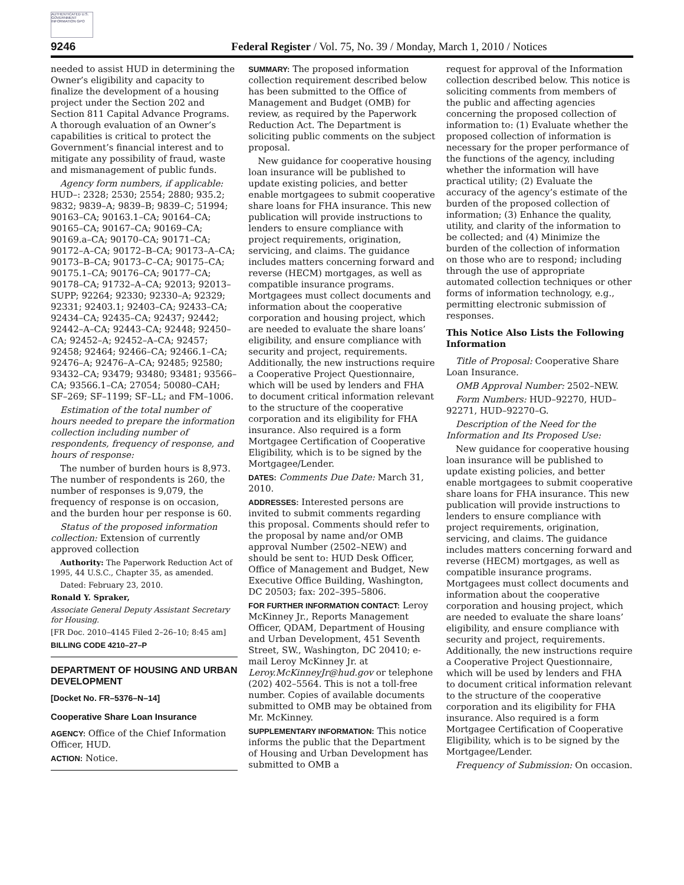AUTHENTICATED U.S. GOVERNMENT INFORMATION GPO
9246 Federal Register / Vol. 75, No. 39 / Monday, March 1, 2010 / Notices
needed to assist HUD in determining the Owner’s eligibility and capacity to finalize the development of a housing project under the Section 202 and Section 811 Capital Advance Programs. A thorough evaluation of an Owner’s capabilities is critical to protect the Government’s financial interest and to mitigate any possibility of fraud, waste and mismanagement of public funds.
Agency form numbers, if applicable: HUD–: 2328; 2530; 2554; 2880; 935.2; 9832; 9839–A; 9839–B; 9839–C; 51994; 90163–CA; 90163.1–CA; 90164–CA; 90165–CA; 90167–CA; 90169–CA; 90169.a–CA; 90170–CA; 90171–CA; 90172–A–CA; 90172–B–CA; 90173–A–CA; 90173–B–CA; 90173–C–CA; 90175–CA; 90175.1–CA; 90176–CA; 90177–CA; 90178–CA; 91732–A–CA; 92013; 92013–SUPP; 92264; 92330; 92330–A; 92329; 92331; 92403.1; 92403–CA; 92433–CA; 92434–CA; 92435–CA; 92437; 92442; 92442–A–CA; 92443–CA; 92448; 92450–CA; 92452–A; 92452–A–CA; 92457; 92458; 92464; 92466–CA; 92466.1–CA; 92476–A; 92476–A–CA; 92485; 92580; 93432–CA; 93479; 93480; 93481; 93566–CA; 93566.1–CA; 27054; 50080–CAH; SF–269; SF–1199; SF–LL; and FM–1006.
Estimation of the total number of hours needed to prepare the information collection including number of respondents, frequency of response, and hours of response:
The number of burden hours is 8,973. The number of respondents is 260, the number of responses is 9,079, the frequency of response is on occasion, and the burden hour per response is 60.
Status of the proposed information collection: Extension of currently approved collection
Authority: The Paperwork Reduction Act of 1995, 44 U.S.C., Chapter 35, as amended.
Dated: February 23, 2010.
Ronald Y. Spraker,
Associate General Deputy Assistant Secretary for Housing.
[FR Doc. 2010–4145 Filed 2–26–10; 8:45 am]
BILLING CODE 4210–27–P
DEPARTMENT OF HOUSING AND URBAN DEVELOPMENT
[Docket No. FR–5376–N–14]
Cooperative Share Loan Insurance
AGENCY: Office of the Chief Information Officer, HUD.
ACTION: Notice.
SUMMARY: The proposed information collection requirement described below has been submitted to the Office of Management and Budget (OMB) for review, as required by the Paperwork Reduction Act. The Department is soliciting public comments on the subject proposal.
New guidance for cooperative housing loan insurance will be published to update existing policies, and better enable mortgagees to submit cooperative share loans for FHA insurance. This new publication will provide instructions to lenders to ensure compliance with project requirements, origination, servicing, and claims. The guidance includes matters concerning forward and reverse (HECM) mortgages, as well as compatible insurance programs. Mortgagees must collect documents and information about the cooperative corporation and housing project, which are needed to evaluate the share loans’ eligibility, and ensure compliance with security and project, requirements. Additionally, the new instructions require a Cooperative Project Questionnaire, which will be used by lenders and FHA to document critical information relevant to the structure of the cooperative corporation and its eligibility for FHA insurance. Also required is a form Mortgagee Certification of Cooperative Eligibility, which is to be signed by the Mortgagee/Lender.
DATES: Comments Due Date: March 31, 2010.
ADDRESSES: Interested persons are invited to submit comments regarding this proposal. Comments should refer to the proposal by name and/or OMB approval Number (2502–NEW) and should be sent to: HUD Desk Officer, Office of Management and Budget, New Executive Office Building, Washington, DC 20503; fax: 202–395–5806.
FOR FURTHER INFORMATION CONTACT: Leroy McKinney Jr., Reports Management Officer, QDAM, Department of Housing and Urban Development, 451 Seventh Street, SW., Washington, DC 20410; e-mail Leroy McKinney Jr. at Leroy.McKinneyJr@hud.gov or telephone (202) 402–5564. This is not a toll-free number. Copies of available documents submitted to OMB may be obtained from Mr. McKinney.
SUPPLEMENTARY INFORMATION: This notice informs the public that the Department of Housing and Urban Development has submitted to OMB a
request for approval of the Information collection described below. This notice is soliciting comments from members of the public and affecting agencies concerning the proposed collection of information to: (1) Evaluate whether the proposed collection of information is necessary for the proper performance of the functions of the agency, including whether the information will have practical utility; (2) Evaluate the accuracy of the agency’s estimate of the burden of the proposed collection of information; (3) Enhance the quality, utility, and clarity of the information to be collected; and (4) Minimize the burden of the collection of information on those who are to respond; including through the use of appropriate automated collection techniques or other forms of information technology, e.g., permitting electronic submission of responses.
This Notice Also Lists the Following Information
Title of Proposal: Cooperative Share Loan Insurance.
OMB Approval Number: 2502–NEW.
Form Numbers: HUD–92270, HUD–92271, HUD–92270–G.
Description of the Need for the Information and Its Proposed Use:
New guidance for cooperative housing loan insurance will be published to update existing policies, and better enable mortgagees to submit cooperative share loans for FHA insurance. This new publication will provide instructions to lenders to ensure compliance with project requirements, origination, servicing, and claims. The guidance includes matters concerning forward and reverse (HECM) mortgages, as well as compatible insurance programs. Mortgagees must collect documents and information about the cooperative corporation and housing project, which are needed to evaluate the share loans’ eligibility, and ensure compliance with security and project, requirements. Additionally, the new instructions require a Cooperative Project Questionnaire, which will be used by lenders and FHA to document critical information relevant to the structure of the cooperative corporation and its eligibility for FHA insurance. Also required is a form Mortgagee Certification of Cooperative Eligibility, which is to be signed by the Mortgagee/Lender.
Frequency of Submission: On occasion.